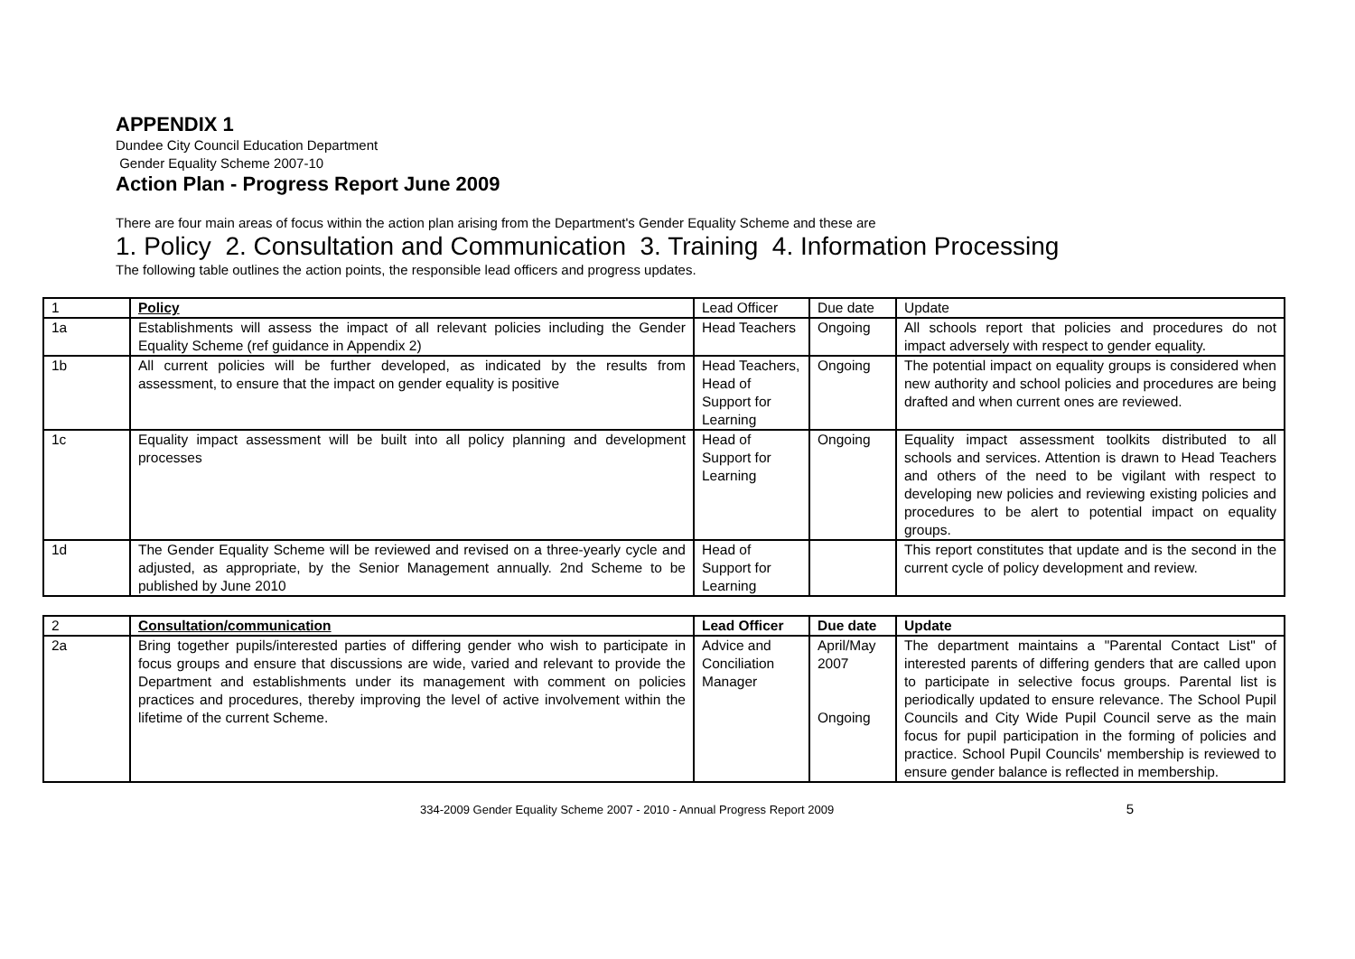APPENDIX 1
Dundee City Council Education Department
Gender Equality Scheme 2007-10
Action Plan - Progress Report June 2009
There are four main areas of focus within the action plan arising from the Department's Gender Equality Scheme and these are
1. Policy 2. Consultation and Communication 3. Training 4. Information Processing
The following table outlines the action points, the responsible lead officers and progress updates.
| 1 | Policy | Lead Officer | Due date | Update |
| 1a | Establishments will assess the impact of all relevant policies including the Gender Equality Scheme (ref guidance in Appendix 2) | Head Teachers | Ongoing | All schools report that policies and procedures do not impact adversely with respect to gender equality. |
| 1b | All current policies will be further developed, as indicated by the results from assessment, to ensure that the impact on gender equality is positive | Head Teachers, Head of Support for Learning | Ongoing | The potential impact on equality groups is considered when new authority and school policies and procedures are being drafted and when current ones are reviewed. |
| 1c | Equality impact assessment will be built into all policy planning and development processes | Head of Support for Learning | Ongoing | Equality impact assessment toolkits distributed to all schools and services. Attention is drawn to Head Teachers and others of the need to be vigilant with respect to developing new policies and reviewing existing policies and procedures to be alert to potential impact on equality groups. |
| 1d | The Gender Equality Scheme will be reviewed and revised on a three-yearly cycle and adjusted, as appropriate, by the Senior Management annually. 2nd Scheme to be published by June 2010 | Head of Support for Learning | | This report constitutes that update and is the second in the current cycle of policy development and review. |
| 2 | Consultation/communication | Lead Officer | Due date | Update |
| 2a | Bring together pupils/interested parties of differing gender who wish to participate in focus groups and ensure that discussions are wide, varied and relevant to provide the Department and establishments under its management with comment on policies practices and procedures, thereby improving the level of active involvement within the lifetime of the current Scheme. | Advice and Conciliation Manager | April/May 2007 Ongoing | The department maintains a "Parental Contact List" of interested parents of differing genders that are called upon to participate in selective focus groups. Parental list is periodically updated to ensure relevance. The School Pupil Councils and City Wide Pupil Council serve as the main focus for pupil participation in the forming of policies and practice. School Pupil Councils' membership is reviewed to ensure gender balance is reflected in membership. |
334-2009 Gender Equality Scheme 2007 - 2010 - Annual Progress Report 2009 5